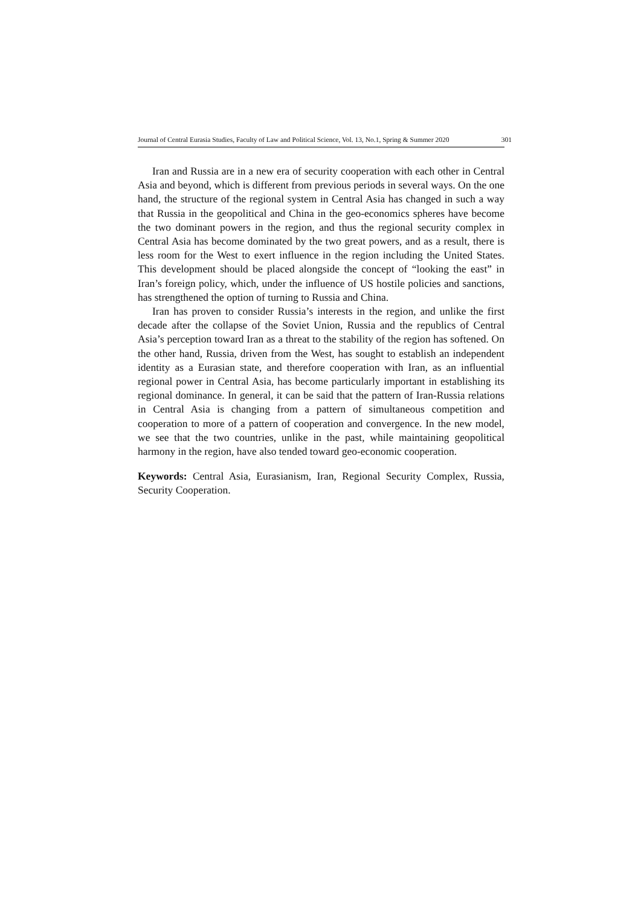Journal of Central Eurasia Studies, Faculty of Law and Political Science, Vol. 13, No.1, Spring & Summer 2020 301
Iran and Russia are in a new era of security cooperation with each other in Central Asia and beyond, which is different from previous periods in several ways. On the one hand, the structure of the regional system in Central Asia has changed in such a way that Russia in the geopolitical and China in the geo-economics spheres have become the two dominant powers in the region, and thus the regional security complex in Central Asia has become dominated by the two great powers, and as a result, there is less room for the West to exert influence in the region including the United States. This development should be placed alongside the concept of “looking the east” in Iran’s foreign policy, which, under the influence of US hostile policies and sanctions, has strengthened the option of turning to Russia and China.
Iran has proven to consider Russia’s interests in the region, and unlike the first decade after the collapse of the Soviet Union, Russia and the republics of Central Asia’s perception toward Iran as a threat to the stability of the region has softened. On the other hand, Russia, driven from the West, has sought to establish an independent identity as a Eurasian state, and therefore cooperation with Iran, as an influential regional power in Central Asia, has become particularly important in establishing its regional dominance. In general, it can be said that the pattern of Iran-Russia relations in Central Asia is changing from a pattern of simultaneous competition and cooperation to more of a pattern of cooperation and convergence. In the new model, we see that the two countries, unlike in the past, while maintaining geopolitical harmony in the region, have also tended toward geo-economic cooperation.
Keywords: Central Asia, Eurasianism, Iran, Regional Security Complex, Russia, Security Cooperation.